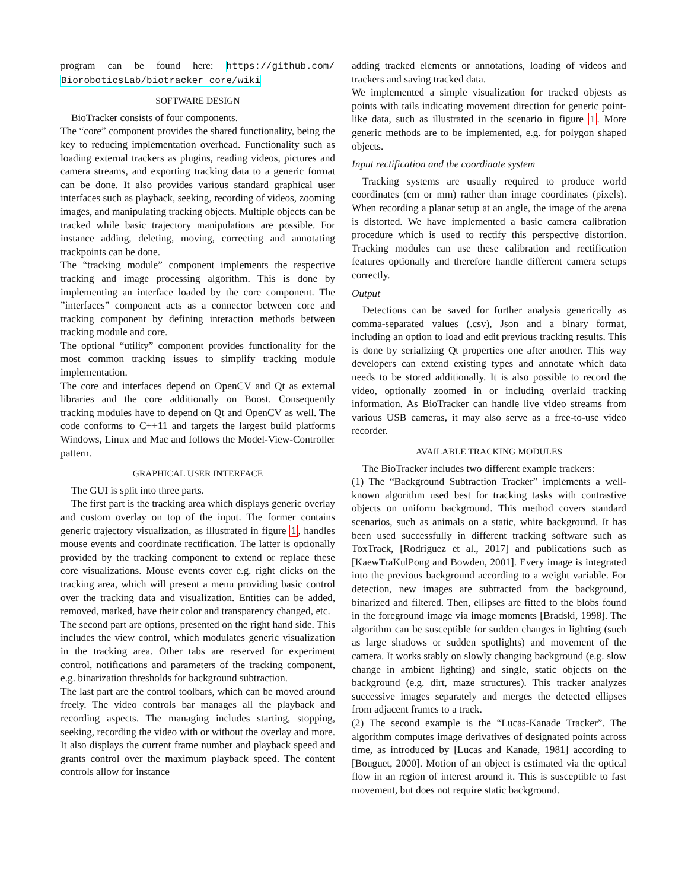program can be found here: https://github.com/ BioroboticsLab/biotracker_core/wiki
SOFTWARE DESIGN
BioTracker consists of four components.
The “core” component provides the shared functionality, being the key to reducing implementation overhead. Functionality such as loading external trackers as plugins, reading videos, pictures and camera streams, and exporting tracking data to a generic format can be done. It also provides various standard graphical user interfaces such as playback, seeking, recording of videos, zooming images, and manipulating tracking objects. Multiple objects can be tracked while basic trajectory manipulations are possible. For instance adding, deleting, moving, correcting and annotating trackpoints can be done.
The “tracking module” component implements the respective tracking and image processing algorithm. This is done by implementing an interface loaded by the core component. The ”interfaces” component acts as a connector between core and tracking component by defining interaction methods between tracking module and core.
The optional “utility” component provides functionality for the most common tracking issues to simplify tracking module implementation.
The core and interfaces depend on OpenCV and Qt as external libraries and the core additionally on Boost. Consequently tracking modules have to depend on Qt and OpenCV as well. The code conforms to C++11 and targets the largest build platforms Windows, Linux and Mac and follows the Model-View-Controller pattern.
GRAPHICAL USER INTERFACE
The GUI is split into three parts.
The first part is the tracking area which displays generic overlay and custom overlay on top of the input. The former contains generic trajectory visualization, as illustrated in figure 1, handles mouse events and coordinate rectification. The latter is optionally provided by the tracking component to extend or replace these core visualizations. Mouse events cover e.g. right clicks on the tracking area, which will present a menu providing basic control over the tracking data and visualization. Entities can be added, removed, marked, have their color and transparency changed, etc.
The second part are options, presented on the right hand side. This includes the view control, which modulates generic visualization in the tracking area. Other tabs are reserved for experiment control, notifications and parameters of the tracking component, e.g. binarization thresholds for background subtraction.
The last part are the control toolbars, which can be moved around freely. The video controls bar manages all the playback and recording aspects. The managing includes starting, stopping, seeking, recording the video with or without the overlay and more. It also displays the current frame number and playback speed and grants control over the maximum playback speed. The content controls allow for instance
adding tracked elements or annotations, loading of videos and trackers and saving tracked data.
We implemented a simple visualization for tracked objests as points with tails indicating movement direction for generic point-like data, such as illustrated in the scenario in figure 1. More generic methods are to be implemented, e.g. for polygon shaped objects.
Input rectification and the coordinate system
Tracking systems are usually required to produce world coordinates (cm or mm) rather than image coordinates (pixels). When recording a planar setup at an angle, the image of the arena is distorted. We have implemented a basic camera calibration procedure which is used to rectify this perspective distortion. Tracking modules can use these calibration and rectification features optionally and therefore handle different camera setups correctly.
Output
Detections can be saved for further analysis generically as comma-separated values (.csv), Json and a binary format, including an option to load and edit previous tracking results. This is done by serializing Qt properties one after another. This way developers can extend existing types and annotate which data needs to be stored additionally. It is also possible to record the video, optionally zoomed in or including overlaid tracking information. As BioTracker can handle live video streams from various USB cameras, it may also serve as a free-to-use video recorder.
AVAILABLE TRACKING MODULES
The BioTracker includes two different example trackers:
(1) The “Background Subtraction Tracker” implements a well-known algorithm used best for tracking tasks with contrastive objects on uniform background. This method covers standard scenarios, such as animals on a static, white background. It has been used successfully in different tracking software such as ToxTrack, [Rodriguez et al., 2017] and publications such as [KaewTraKulPong and Bowden, 2001]. Every image is integrated into the previous background according to a weight variable. For detection, new images are subtracted from the background, binarized and filtered. Then, ellipses are fitted to the blobs found in the foreground image via image moments [Bradski, 1998]. The algorithm can be susceptible for sudden changes in lighting (such as large shadows or sudden spotlights) and movement of the camera. It works stably on slowly changing background (e.g. slow change in ambient lighting) and single, static objects on the background (e.g. dirt, maze structures). This tracker analyzes successive images separately and merges the detected ellipses from adjacent frames to a track.
(2) The second example is the “Lucas-Kanade Tracker”. The algorithm computes image derivatives of designated points across time, as introduced by [Lucas and Kanade, 1981] according to [Bouguet, 2000]. Motion of an object is estimated via the optical flow in an region of interest around it. This is susceptible to fast movement, but does not require static background.